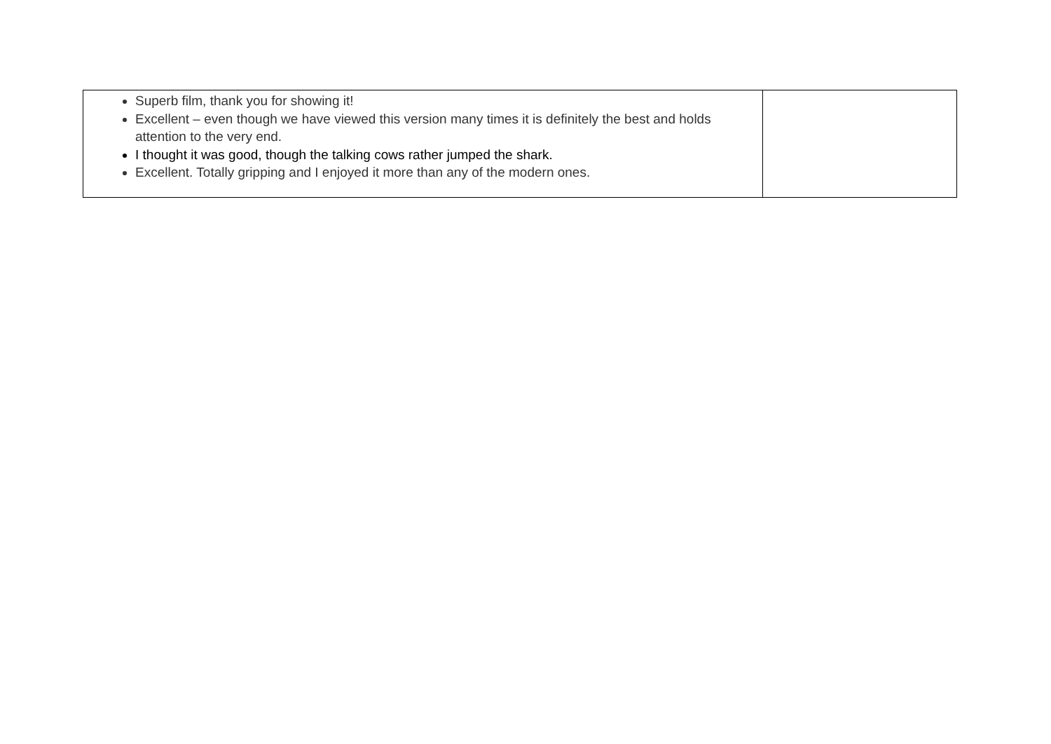| Superb film, thank you for showing it! Excellent – even though we have viewed this version many times it is definitely the best and holds attention to the very end. I thought it was good, though the talking cows rather jumped the shark. Excellent. Totally gripping and I enjoyed it more than any of the modern ones. | |